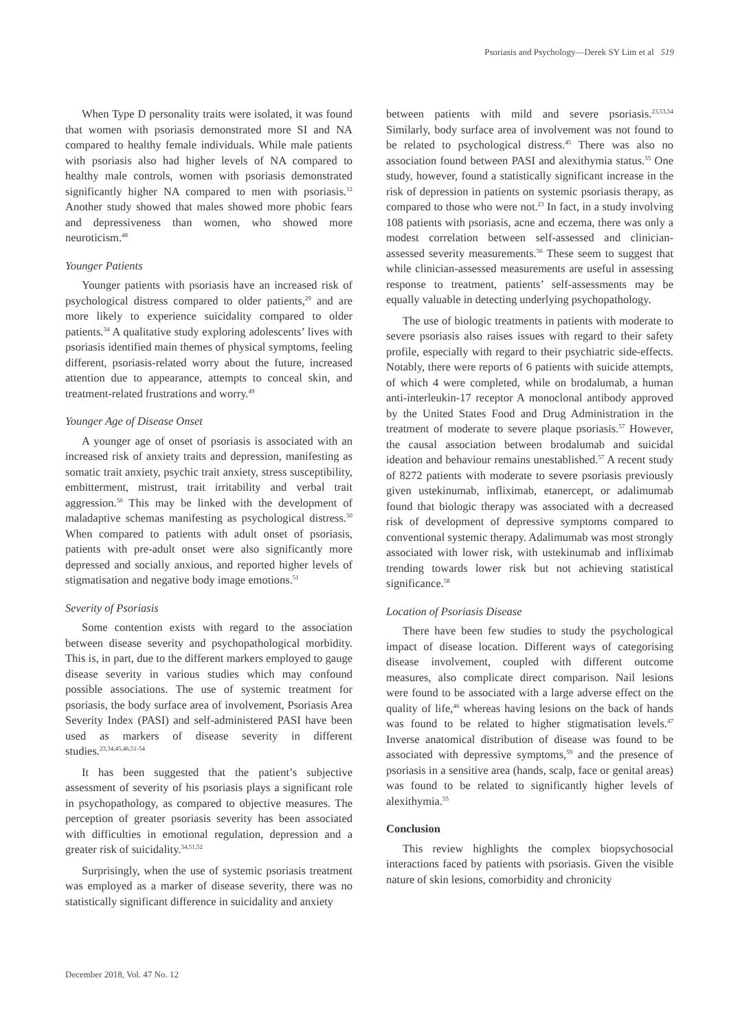Psoriasis and Psychology—Derek SY Lim et al 519
When Type D personality traits were isolated, it was found that women with psoriasis demonstrated more SI and NA compared to healthy female individuals. While male patients with psoriasis also had higher levels of NA compared to healthy male controls, women with psoriasis demonstrated significantly higher NA compared to men with psoriasis.<sup>12</sup> Another study showed that males showed more phobic fears and depressiveness than women, who showed more neuroticism.<sup>48</sup>
Younger Patients
Younger patients with psoriasis have an increased risk of psychological distress compared to older patients,<sup>29</sup> and are more likely to experience suicidality compared to older patients.<sup>34</sup> A qualitative study exploring adolescents’ lives with psoriasis identified main themes of physical symptoms, feeling different, psoriasis-related worry about the future, increased attention due to appearance, attempts to conceal skin, and treatment-related frustrations and worry.<sup>49</sup>
Younger Age of Disease Onset
A younger age of onset of psoriasis is associated with an increased risk of anxiety traits and depression, manifesting as somatic trait anxiety, psychic trait anxiety, stress susceptibility, embitterment, mistrust, trait irritability and verbal trait aggression.<sup>50</sup> This may be linked with the development of maladaptive schemas manifesting as psychological distress.<sup>50</sup> When compared to patients with adult onset of psoriasis, patients with pre-adult onset were also significantly more depressed and socially anxious, and reported higher levels of stigmatisation and negative body image emotions.<sup>51</sup>
Severity of Psoriasis
Some contention exists with regard to the association between disease severity and psychopathological morbidity. This is, in part, due to the different markers employed to gauge disease severity in various studies which may confound possible associations. The use of systemic treatment for psoriasis, the body surface area of involvement, Psoriasis Area Severity Index (PASI) and self-administered PASI have been used as markers of disease severity in different studies.<sup>23,34,45,46,51-54</sup>
It has been suggested that the patient’s subjective assessment of severity of his psoriasis plays a significant role in psychopathology, as compared to objective measures. The perception of greater psoriasis severity has been associated with difficulties in emotional regulation, depression and a greater risk of suicidality.<sup>34,51,52</sup>
Surprisingly, when the use of systemic psoriasis treatment was employed as a marker of disease severity, there was no statistically significant difference in suicidality and anxiety
between patients with mild and severe psoriasis.<sup>23,53,54</sup> Similarly, body surface area of involvement was not found to be related to psychological distress.<sup>45</sup> There was also no association found between PASI and alexithymia status.<sup>55</sup> One study, however, found a statistically significant increase in the risk of depression in patients on systemic psoriasis therapy, as compared to those who were not.<sup>23</sup> In fact, in a study involving 108 patients with psoriasis, acne and eczema, there was only a modest correlation between self-assessed and clinician-assessed severity measurements.<sup>56</sup> These seem to suggest that while clinician-assessed measurements are useful in assessing response to treatment, patients’ self-assessments may be equally valuable in detecting underlying psychopathology.
The use of biologic treatments in patients with moderate to severe psoriasis also raises issues with regard to their safety profile, especially with regard to their psychiatric side-effects. Notably, there were reports of 6 patients with suicide attempts, of which 4 were completed, while on brodalumab, a human anti-interleukin-17 receptor A monoclonal antibody approved by the United States Food and Drug Administration in the treatment of moderate to severe plaque psoriasis.<sup>57</sup> However, the causal association between brodalumab and suicidal ideation and behaviour remains unestablished.<sup>57</sup> A recent study of 8272 patients with moderate to severe psoriasis previously given ustekinumab, infliximab, etanercept, or adalimumab found that biologic therapy was associated with a decreased risk of development of depressive symptoms compared to conventional systemic therapy. Adalimumab was most strongly associated with lower risk, with ustekinumab and infliximab trending towards lower risk but not achieving statistical significance.<sup>58</sup>
Location of Psoriasis Disease
There have been few studies to study the psychological impact of disease location. Different ways of categorising disease involvement, coupled with different outcome measures, also complicate direct comparison. Nail lesions were found to be associated with a large adverse effect on the quality of life,<sup>46</sup> whereas having lesions on the back of hands was found to be related to higher stigmatisation levels.<sup>47</sup> Inverse anatomical distribution of disease was found to be associated with depressive symptoms,<sup>59</sup> and the presence of psoriasis in a sensitive area (hands, scalp, face or genital areas) was found to be related to significantly higher levels of alexithymia.<sup>55</sup>
Conclusion
This review highlights the complex biopsychosocial interactions faced by patients with psoriasis. Given the visible nature of skin lesions, comorbidity and chronicity
December 2018, Vol. 47 No. 12